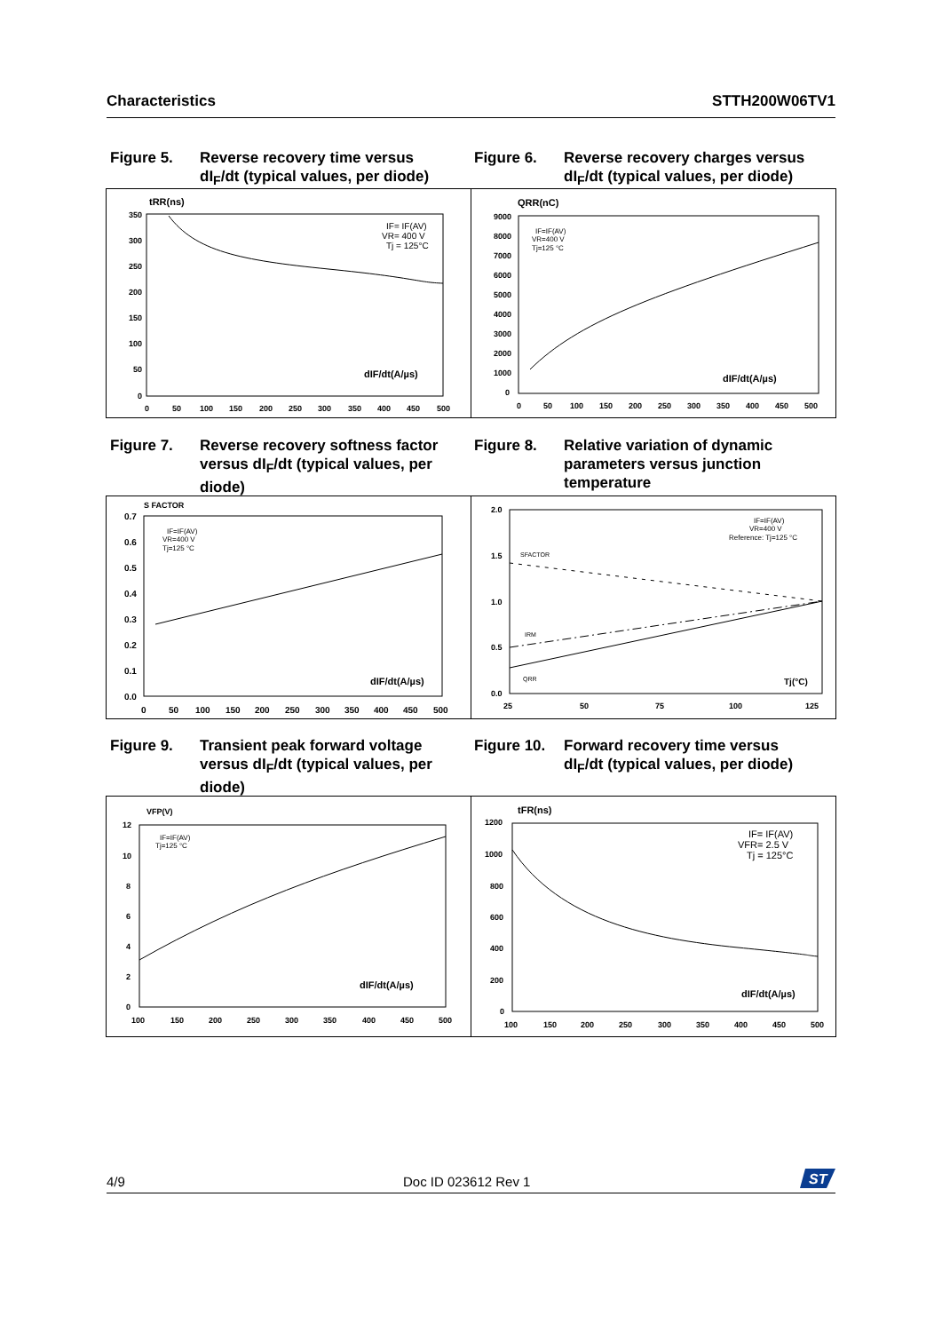Characteristics STTH200W06TV1
Figure 5. Reverse recovery time versus dI<sub>F</sub>/dt (typical values, per diode)
Figure 6. Reverse recovery charges versus dI<sub>F</sub>/dt (typical values, per diode)
tRR(ns)
350
300
250
200
150
100
50
0
0
50
100
150
200
250
300
350
400
450
500
dIF/dt(A/µs)
IF= IF(AV)
VR= 400 V
Tj = 125°C
QRR(nC)
9000
8000
7000
6000
5000
4000
3000
2000
1000
0
0
50
100
150
200
250
300
350
400
450
500
dIF/dt(A/µs)
IF=IF(AV)
VR=400 V
Tj=125 °C
Figure 7. Reverse recovery softness factor versus dI<sub>F</sub>/dt (typical values, per diode)
Figure 8. Relative variation of dynamic parameters versus junction temperature
S FACTOR
0.7
0.6
0.5
0.4
0.3
0.2
0.1
0.0
0
50
100
150
200
250
300
350
400
450
500
dIF/dt(A/µs)
IF=IF(AV)
VR=400 V
Tj=125 °C
2.0
1.5
1.0
0.5
0.0
25
50
75
100
125
Tj(°C)
SFACTOR
IRM
QRR
IF=IF(AV)
VR=400 V
Reference: Tj=125 °C
Figure 9. Transient peak forward voltage versus dI<sub>F</sub>/dt (typical values, per diode)
Figure 10.
Forward recovery time versus dI<sub>F</sub>/dt (typical values, per diode)
VFP(V)
12
10
8
6
4
2
0
100
150
200
250
300
350
400
450
500
dIF/dt(A/µs)
IF=IF(AV)
Tj=125 °C
tFR(ns)
1200
1000
800
600
400
200
0
100
150
200
250
300
350
400
450
500
dIF/dt(A/µs)
IF= IF(AV)
VFR= 2.5 V
Tj = 125°C
4/9 Doc ID 023612 Rev 1
ST